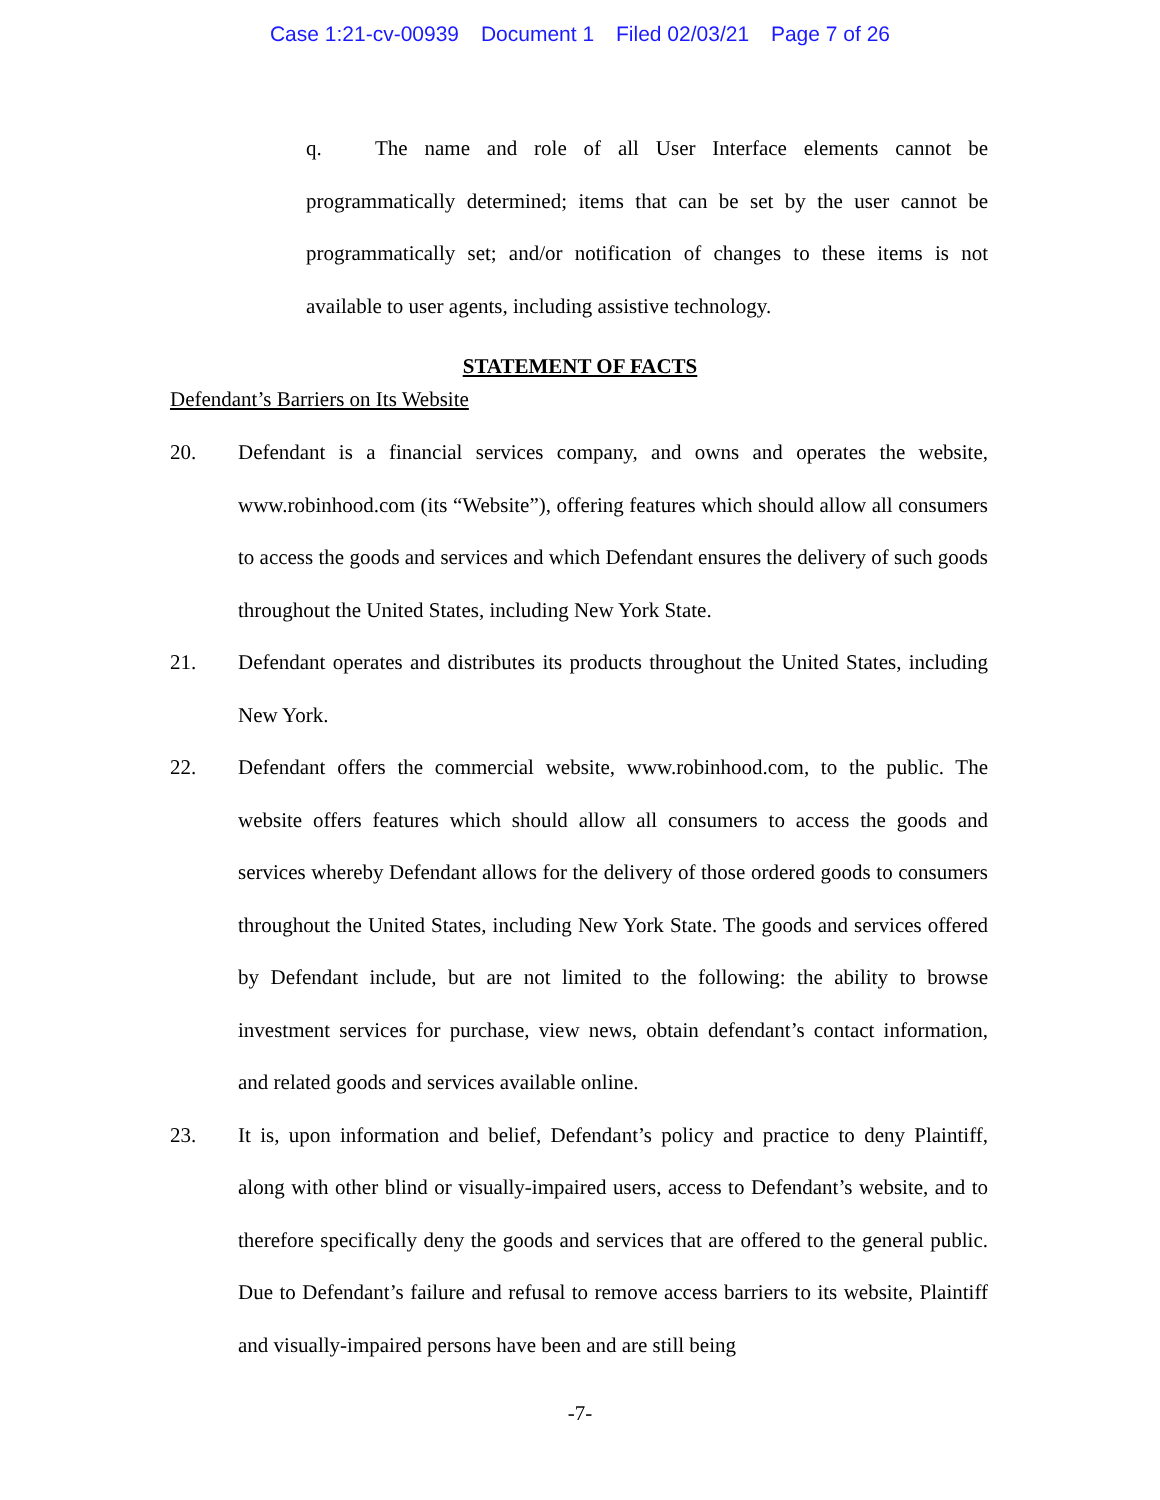Case 1:21-cv-00939 Document 1 Filed 02/03/21 Page 7 of 26
q. The name and role of all User Interface elements cannot be programmatically determined; items that can be set by the user cannot be programmatically set; and/or notification of changes to these items is not available to user agents, including assistive technology.
STATEMENT OF FACTS
Defendant’s Barriers on Its Website
20. Defendant is a financial services company, and owns and operates the website, www.robinhood.com (its “Website”), offering features which should allow all consumers to access the goods and services and which Defendant ensures the delivery of such goods throughout the United States, including New York State.
21. Defendant operates and distributes its products throughout the United States, including New York.
22. Defendant offers the commercial website, www.robinhood.com, to the public. The website offers features which should allow all consumers to access the goods and services whereby Defendant allows for the delivery of those ordered goods to consumers throughout the United States, including New York State. The goods and services offered by Defendant include, but are not limited to the following: the ability to browse investment services for purchase, view news, obtain defendant’s contact information, and related goods and services available online.
23. It is, upon information and belief, Defendant’s policy and practice to deny Plaintiff, along with other blind or visually-impaired users, access to Defendant’s website, and to therefore specifically deny the goods and services that are offered to the general public. Due to Defendant’s failure and refusal to remove access barriers to its website, Plaintiff and visually-impaired persons have been and are still being
-7-